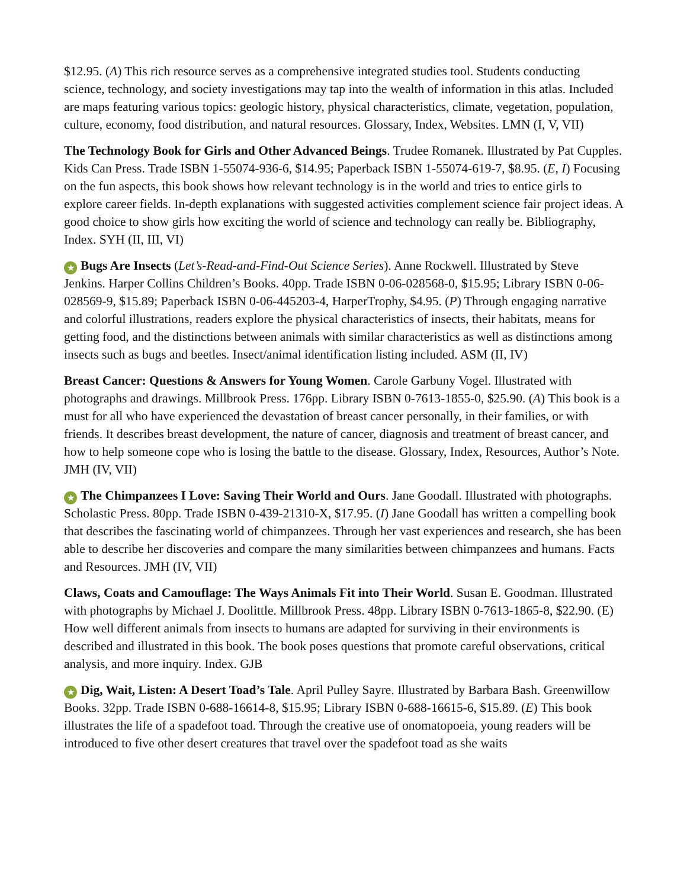$12.95. (A) This rich resource serves as a comprehensive integrated studies tool. Students conducting science, technology, and society investigations may tap into the wealth of information in this atlas. Included are maps featuring various topics: geologic history, physical characteristics, climate, vegetation, population, culture, economy, food distribution, and natural resources. Glossary, Index, Websites. LMN (I, V, VII)
The Technology Book for Girls and Other Advanced Beings. Trudee Romanek. Illustrated by Pat Cupples. Kids Can Press. Trade ISBN 1-55074-936-6, $14.95; Paperback ISBN 1-55074-619-7, $8.95. (E, I) Focusing on the fun aspects, this book shows how relevant technology is in the world and tries to entice girls to explore career fields. In-depth explanations with suggested activities complement science fair project ideas. A good choice to show girls how exciting the world of science and technology can really be. Bibliography, Index. SYH (II, III, VI)
★ Bugs Are Insects (Let’s-Read-and-Find-Out Science Series). Anne Rockwell. Illustrated by Steve Jenkins. Harper Collins Children’s Books. 40pp. Trade ISBN 0-06-028568-0, $15.95; Library ISBN 0-06-028569-9, $15.89; Paperback ISBN 0-06-445203-4, HarperTrophy, $4.95. (P) Through engaging narrative and colorful illustrations, readers explore the physical characteristics of insects, their habitats, means for getting food, and the distinctions between animals with similar characteristics as well as distinctions among insects such as bugs and beetles. Insect/animal identification listing included. ASM (II, IV)
Breast Cancer: Questions & Answers for Young Women. Carole Garbuny Vogel. Illustrated with photographs and drawings. Millbrook Press. 176pp. Library ISBN 0-7613-1855-0, $25.90. (A) This book is a must for all who have experienced the devastation of breast cancer personally, in their families, or with friends. It describes breast development, the nature of cancer, diagnosis and treatment of breast cancer, and how to help someone cope who is losing the battle to the disease. Glossary, Index, Resources, Author’s Note. JMH (IV, VII)
★ The Chimpanzees I Love: Saving Their World and Ours. Jane Goodall. Illustrated with photographs. Scholastic Press. 80pp. Trade ISBN 0-439-21310-X, $17.95. (I) Jane Goodall has written a compelling book that describes the fascinating world of chimpanzees. Through her vast experiences and research, she has been able to describe her discoveries and compare the many similarities between chimpanzees and humans. Facts and Resources. JMH (IV, VII)
Claws, Coats and Camouflage: The Ways Animals Fit into Their World. Susan E. Goodman. Illustrated with photographs by Michael J. Doolittle. Millbrook Press. 48pp. Library ISBN 0-7613-1865-8, $22.90. (E) How well different animals from insects to humans are adapted for surviving in their environments is described and illustrated in this book. The book poses questions that promote careful observations, critical analysis, and more inquiry. Index. GJB
★ Dig, Wait, Listen: A Desert Toad’s Tale. April Pulley Sayre. Illustrated by Barbara Bash. Greenwillow Books. 32pp. Trade ISBN 0-688-16614-8, $15.95; Library ISBN 0-688-16615-6, $15.89. (E) This book illustrates the life of a spadefoot toad. Through the creative use of onomatopoeia, young readers will be introduced to five other desert creatures that travel over the spadefoot toad as she waits